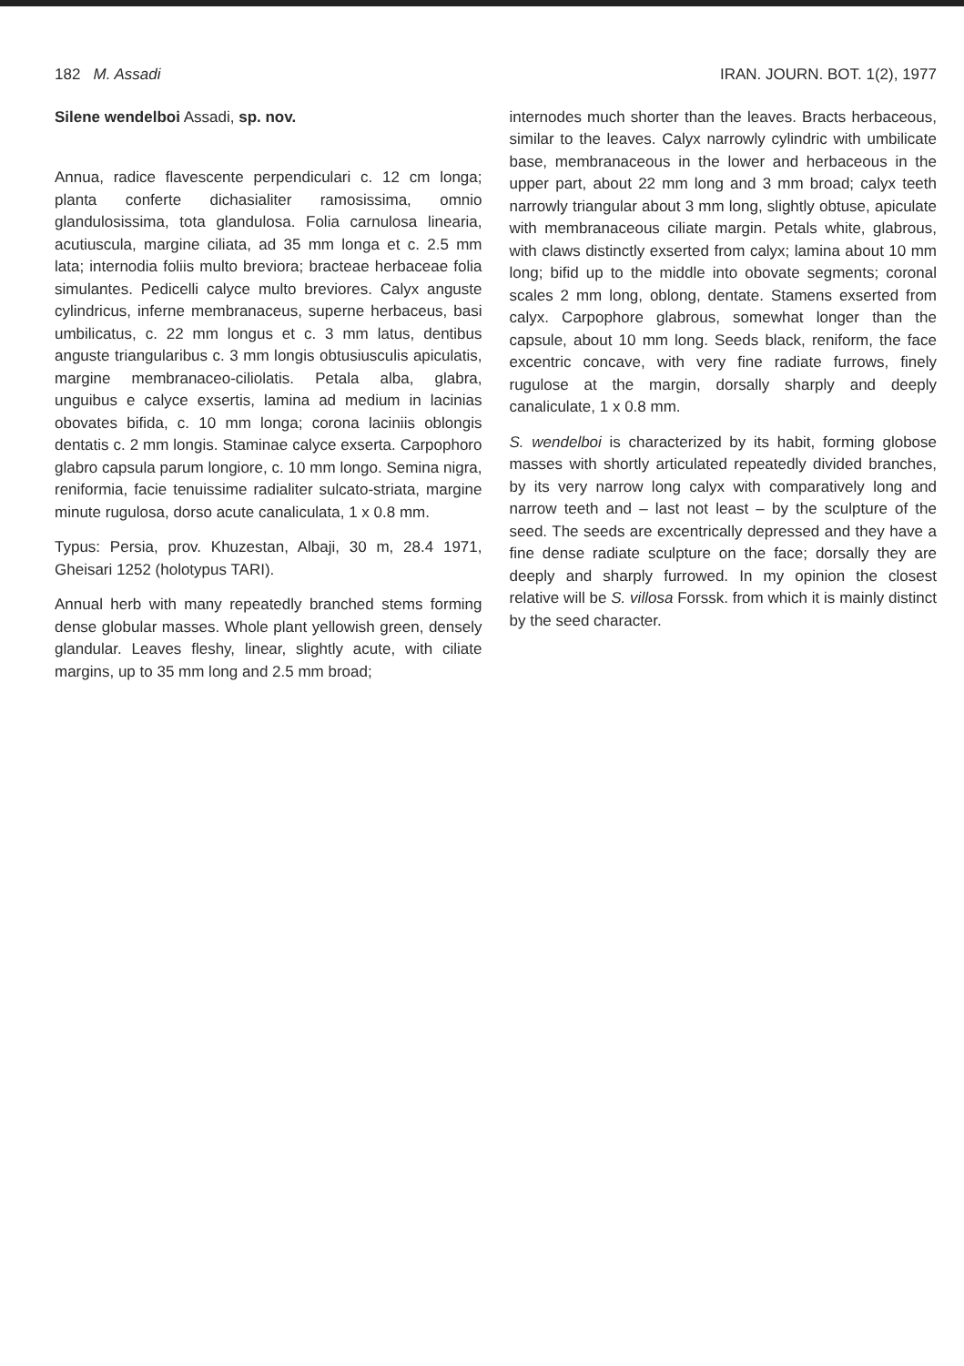182 M. Assadi IRAN. JOURN. BOT. 1(2), 1977
Silene wendelboi Assadi, sp. nov.
Annua, radice flavescente perpendiculari c. 12 cm longa; planta conferte dichasialiter ramosissima, omnio glandulosissima, tota glandulosa. Folia carnulosa linearia, acutiuscula, margine ciliata, ad 35 mm longa et c. 2.5 mm lata; internodia foliis multo breviora; bracteae herbaceae folia simulantes. Pedicelli calyce multo breviores. Calyx anguste cylindricus, inferne membranaceus, superne herbaceus, basi umbilicatus, c. 22 mm longus et c. 3 mm latus, dentibus anguste triangularibus c. 3 mm longis obtusiusculis apiculatis, margine membranaceo-ciliolatis. Petala alba, glabra, unguibus e calyce exsertis, lamina ad medium in lacinias obovates bifida, c. 10 mm longa; corona laciniis oblongis dentatis c. 2 mm longis. Staminae calyce exserta. Carpophoro glabro capsula parum longiore, c. 10 mm longo. Semina nigra, reniformia, facie tenuissime radialiter sulcato-striata, margine minute rugulosa, dorso acute canaliculata, 1 x 0.8 mm.
Typus: Persia, prov. Khuzestan, Albaji, 30 m, 28.4 1971, Gheisari 1252 (holotypus TARI).
Annual herb with many repeatedly branched stems forming dense globular masses. Whole plant yellowish green, densely glandular. Leaves fleshy, linear, slightly acute, with ciliate margins, up to 35 mm long and 2.5 mm broad;
internodes much shorter than the leaves. Bracts herbaceous, similar to the leaves. Calyx narrowly cylindric with umbilicate base, membranaceous in the lower and herbaceous in the upper part, about 22 mm long and 3 mm broad; calyx teeth narrowly triangular about 3 mm long, slightly obtuse, apiculate with membranaceous ciliate margin. Petals white, glabrous, with claws distinctly exserted from calyx; lamina about 10 mm long; bifid up to the middle into obovate segments; coronal scales 2 mm long, oblong, dentate. Stamens exserted from calyx. Carpophore glabrous, somewhat longer than the capsule, about 10 mm long. Seeds black, reniform, the face excentric concave, with very fine radiate furrows, finely rugulose at the margin, dorsally sharply and deeply canaliculate, 1 x 0.8 mm.
S. wendelboi is characterized by its habit, forming globose masses with shortly articulated repeatedly divided branches, by its very narrow long calyx with comparatively long and narrow teeth and – last not least – by the sculpture of the seed. The seeds are excentrically depressed and they have a fine dense radiate sculpture on the face; dorsally they are deeply and sharply furrowed. In my opinion the closest relative will be S. villosa Forssk. from which it is mainly distinct by the seed character.